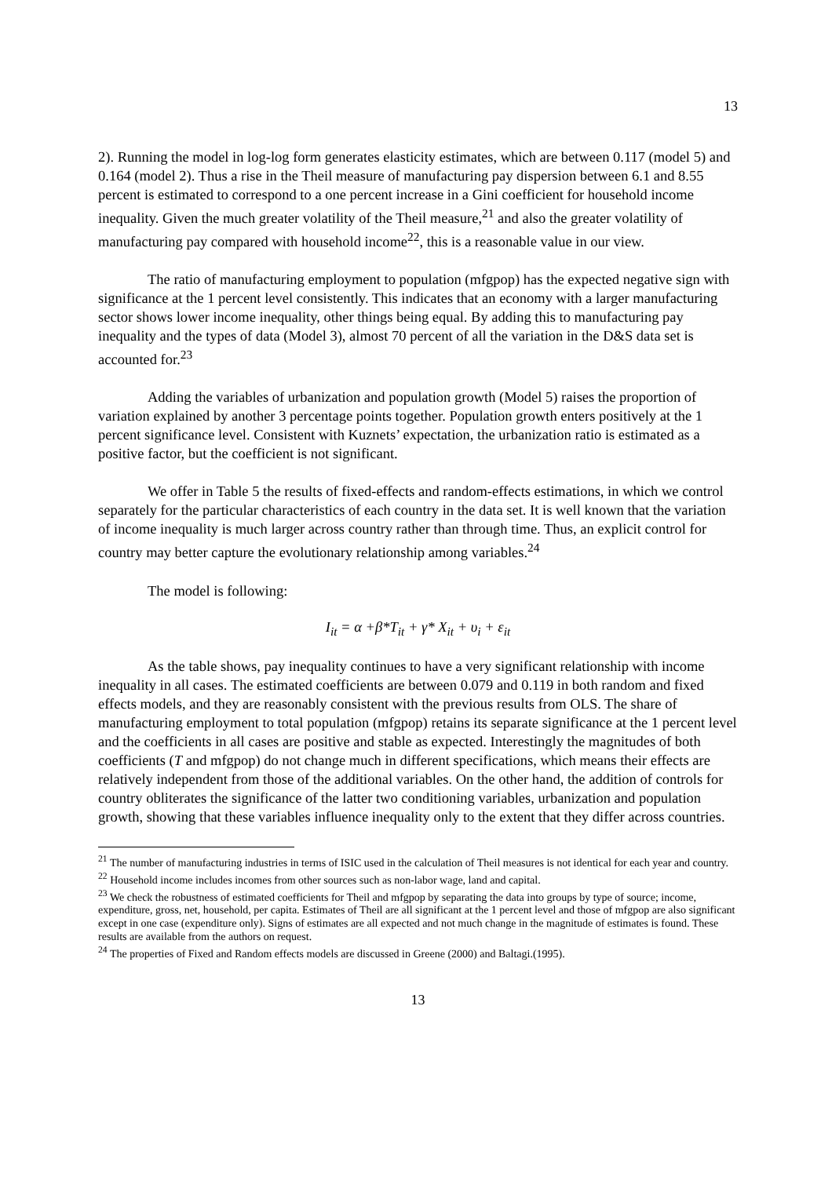13
2). Running the model in log-log form generates elasticity estimates, which are between 0.117 (model 5) and 0.164 (model 2). Thus a rise in the Theil measure of manufacturing pay dispersion between 6.1 and 8.55 percent is estimated to correspond to a one percent increase in a Gini coefficient for household income inequality. Given the much greater volatility of the Theil measure,<sup>21</sup> and also the greater volatility of manufacturing pay compared with household income<sup>22</sup>, this is a reasonable value in our view.
The ratio of manufacturing employment to population (mfgpop) has the expected negative sign with significance at the 1 percent level consistently. This indicates that an economy with a larger manufacturing sector shows lower income inequality, other things being equal. By adding this to manufacturing pay inequality and the types of data (Model 3), almost 70 percent of all the variation in the D&S data set is accounted for.<sup>23</sup>
Adding the variables of urbanization and population growth (Model 5) raises the proportion of variation explained by another 3 percentage points together. Population growth enters positively at the 1 percent significance level. Consistent with Kuznets’ expectation, the urbanization ratio is estimated as a positive factor, but the coefficient is not significant.
We offer in Table 5 the results of fixed-effects and random-effects estimations, in which we control separately for the particular characteristics of each country in the data set. It is well known that the variation of income inequality is much larger across country rather than through time. Thus, an explicit control for country may better capture the evolutionary relationship among variables.<sup>24</sup>
The model is following:
I<sub>it</sub> = α +β*T<sub>it</sub> + γ* X<sub>it</sub> + υ<sub>i</sub> + ε<sub>it</sub>
As the table shows, pay inequality continues to have a very significant relationship with income inequality in all cases. The estimated coefficients are between 0.079 and 0.119 in both random and fixed effects models, and they are reasonably consistent with the previous results from OLS. The share of manufacturing employment to total population (mfgpop) retains its separate significance at the 1 percent level and the coefficients in all cases are positive and stable as expected. Interestingly the magnitudes of both coefficients (T and mfgpop) do not change much in different specifications, which means their effects are relatively independent from those of the additional variables. On the other hand, the addition of controls for country obliterates the significance of the latter two conditioning variables, urbanization and population growth, showing that these variables influence inequality only to the extent that they differ across countries.
<sup>21</sup> The number of manufacturing industries in terms of ISIC used in the calculation of Theil measures is not identical for each year and country.
<sup>22</sup> Household income includes incomes from other sources such as non-labor wage, land and capital.
<sup>23</sup> We check the robustness of estimated coefficients for Theil and mfgpop by separating the data into groups by type of source; income, expenditure, gross, net, household, per capita. Estimates of Theil are all significant at the 1 percent level and those of mfgpop are also significant except in one case (expenditure only). Signs of estimates are all expected and not much change in the magnitude of estimates is found. These results are available from the authors on request.
<sup>24</sup> The properties of Fixed and Random effects models are discussed in Greene (2000) and Baltagi.(1995).
13